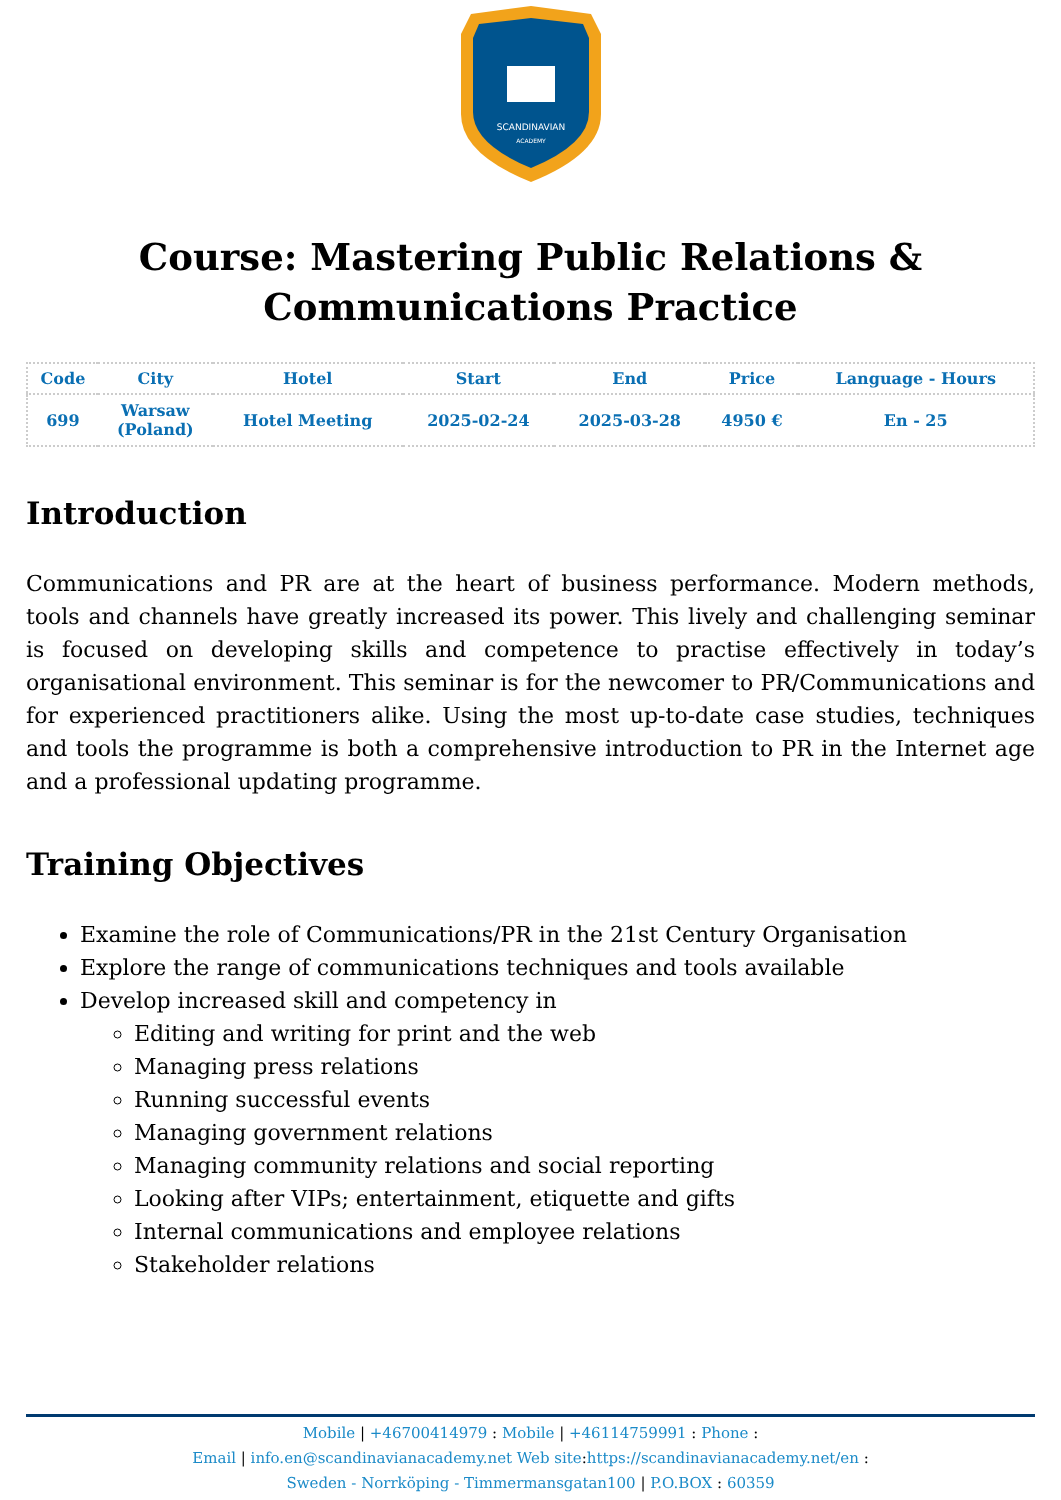SCANDINAVIAN
ACADEMY
Course: Mastering Public Relations &
Communications Practice
| Code | City | Hotel | Start | End | Price | Language - Hours |
| --- | --- | --- | --- | --- | --- | --- |
| 699 | Warsaw (Poland) | Hotel Meeting | 2025-02-24 | 2025-03-28 | 4950 € | En - 25 |
Introduction
Communications and PR are at the heart of business performance. Modern methods, tools and channels have greatly increased its power. This lively and challenging seminar is focused on developing skills and competence to practise effectively in today’s organisational environment. This seminar is for the newcomer to PR/Communications and for experienced practitioners alike. Using the most up-to-date case studies, techniques and tools the programme is both a comprehensive introduction to PR in the Internet age and a professional updating programme.
Training Objectives
Examine the role of Communications/PR in the 21st Century Organisation
Explore the range of communications techniques and tools available
Develop increased skill and competency in
Editing and writing for print and the web
Managing press relations
Running successful events
Managing government relations
Managing community relations and social reporting
Looking after VIPs; entertainment, etiquette and gifts
Internal communications and employee relations
Stakeholder relations
Mobile | +46700414979 : Mobile | +46114759991 : Phone :
Email | info.en@scandinavianacademy.net Web site: https://scandinavianacademy.net/en :
Sweden - Norrköping - Timmermansgatan100 | P.O.BOX : 60359